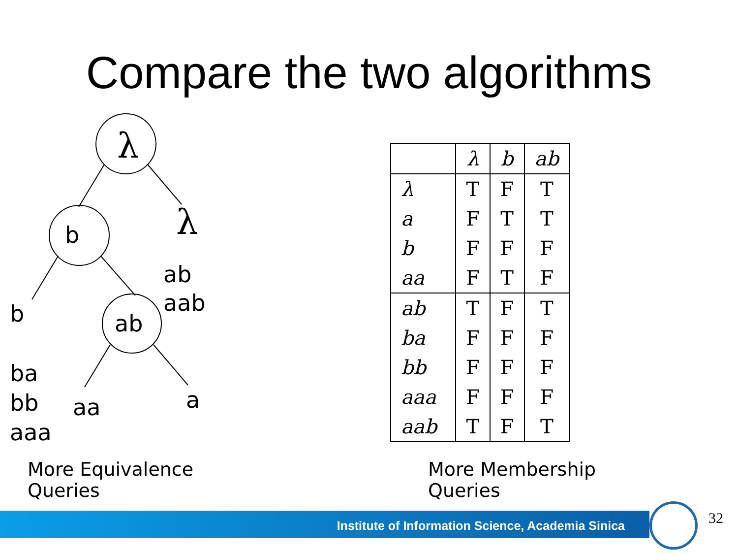Compare the two algorithms
λ
b λ
ab
aab
ab
b
ba
bb
aaa
aa a
| | λ | b | ab |
| --- | --- | --- | --- |
| λ | T | F | T |
| a | F | T | T |
| b | F | F | F |
| aa | F | T | F |
| ab | T | F | T |
| ba | F | F | F |
| bb | F | F | F |
| aaa | F | F | F |
| aab | T | F | T |
More Equivalence
Queries
More Membership
Queries
Institute of Information Science, Academia Sinica 32